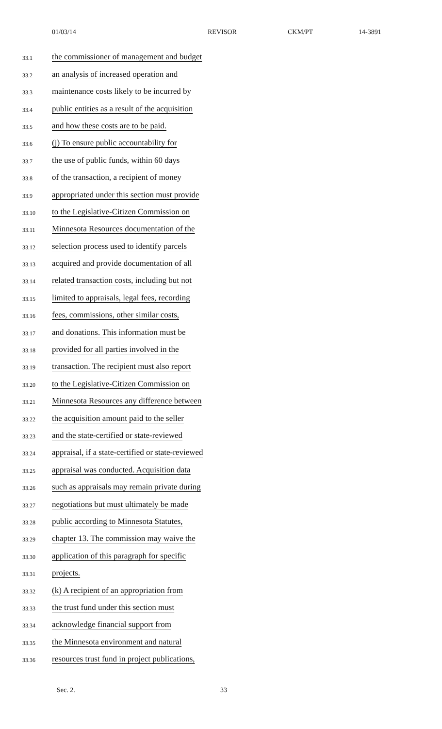01/03/14 REVISOR CKM/PT 14-3891
33.1 the commissioner of management and budget
33.2 an analysis of increased operation and
33.3 maintenance costs likely to be incurred by
33.4 public entities as a result of the acquisition
33.5 and how these costs are to be paid.
33.6 (j) To ensure public accountability for
33.7 the use of public funds, within 60 days
33.8 of the transaction, a recipient of money
33.9 appropriated under this section must provide
33.10 to the Legislative-Citizen Commission on
33.11 Minnesota Resources documentation of the
33.12 selection process used to identify parcels
33.13 acquired and provide documentation of all
33.14 related transaction costs, including but not
33.15 limited to appraisals, legal fees, recording
33.16 fees, commissions, other similar costs,
33.17 and donations. This information must be
33.18 provided for all parties involved in the
33.19 transaction. The recipient must also report
33.20 to the Legislative-Citizen Commission on
33.21 Minnesota Resources any difference between
33.22 the acquisition amount paid to the seller
33.23 and the state-certified or state-reviewed
33.24 appraisal, if a state-certified or state-reviewed
33.25 appraisal was conducted. Acquisition data
33.26 such as appraisals may remain private during
33.27 negotiations but must ultimately be made
33.28 public according to Minnesota Statutes,
33.29 chapter 13. The commission may waive the
33.30 application of this paragraph for specific
33.31 projects.
33.32 (k) A recipient of an appropriation from
33.33 the trust fund under this section must
33.34 acknowledge financial support from
33.35 the Minnesota environment and natural
33.36 resources trust fund in project publications,
Sec. 2. 33